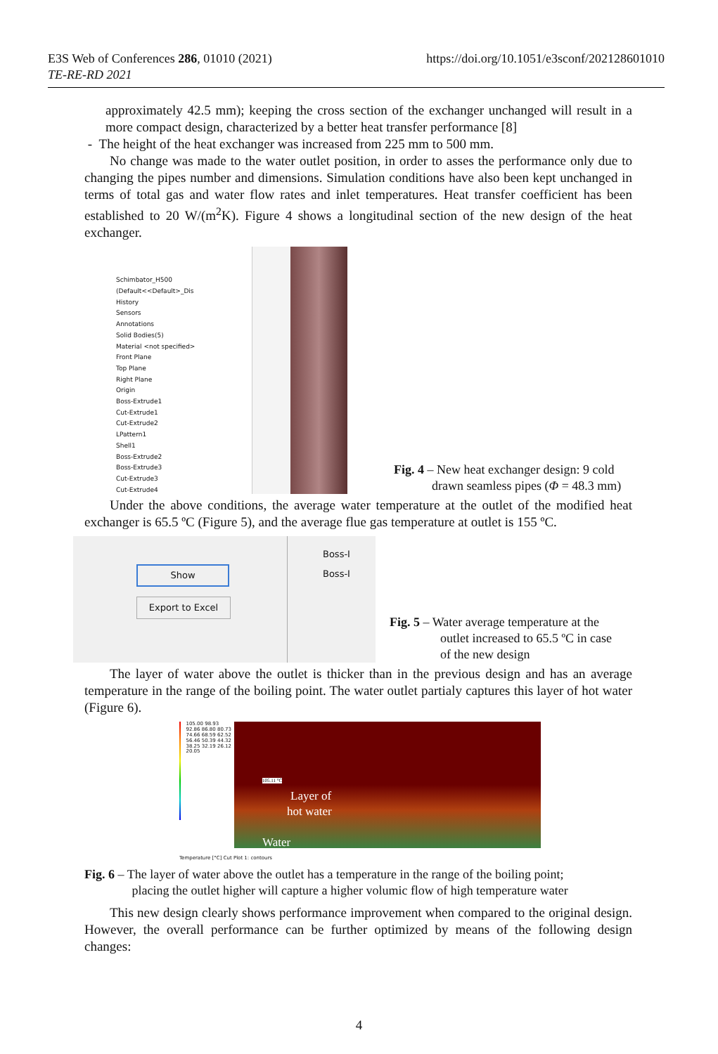E3S Web of Conferences 286, 01010 (2021)
TE-RE-RD 2021
https://doi.org/10.1051/e3sconf/202128601010
approximately 42.5 mm); keeping the cross section of the exchanger unchanged will result in a more compact design, characterized by a better heat transfer performance [8]
- The height of the heat exchanger was increased from 225 mm to 500 mm.
No change was made to the water outlet position, in order to asses the performance only due to changing the pipes number and dimensions. Simulation conditions have also been kept unchanged in terms of total gas and water flow rates and inlet temperatures. Heat transfer coefficient has been established to 20 W/(m<sup>2</sup>K). Figure 4 shows a longitudinal section of the new design of the heat exchanger.
Schimbator_H500 (Default<<Default>_Dis
History
Sensors
Annotations
Solid Bodies(5)
Material <not specified>
Front Plane
Top Plane
Right Plane
Origin
Boss-Extrude1
Cut-Extrude1
Cut-Extrude2
LPattern1
Shell1
Boss-Extrude2
Boss-Extrude3
Cut-Extrude3
Cut-Extrude4
Fig. 4 – New heat exchanger design: 9 cold
drawn seamless pipes (Φ = 48.3 mm)
Under the above conditions, the average water temperature at the outlet of the modified heat exchanger is 65.5 ºC (Figure 5), and the average flue gas temperature at outlet is 155 ºC.
Show
Export to Excel
Boss-I
Boss-I
Fig. 5 – Water average temperature at the
outlet increased to 65.5 ºC in case
of the new design
The layer of water above the outlet is thicker than in the previous design and has an average temperature in the range of the boiling point. The water outlet partialy captures this layer of hot water (Figure 6).
105.00 98.93 92.86 86.80 80.73 74.66 68.59 62.52 56.46 50.39 44.32 38.25 32.19 26.12 20.05
105.11 °C
Layer of
hot water
Water
Temperature [°C] Cut Plot 1: contours
Fig. 6 – The layer of water above the outlet has a temperature in the range of the boiling point;
placing the outlet higher will capture a higher volumic flow of high temperature water
This new design clearly shows performance improvement when compared to the original design. However, the overall performance can be further optimized by means of the following design changes:
4